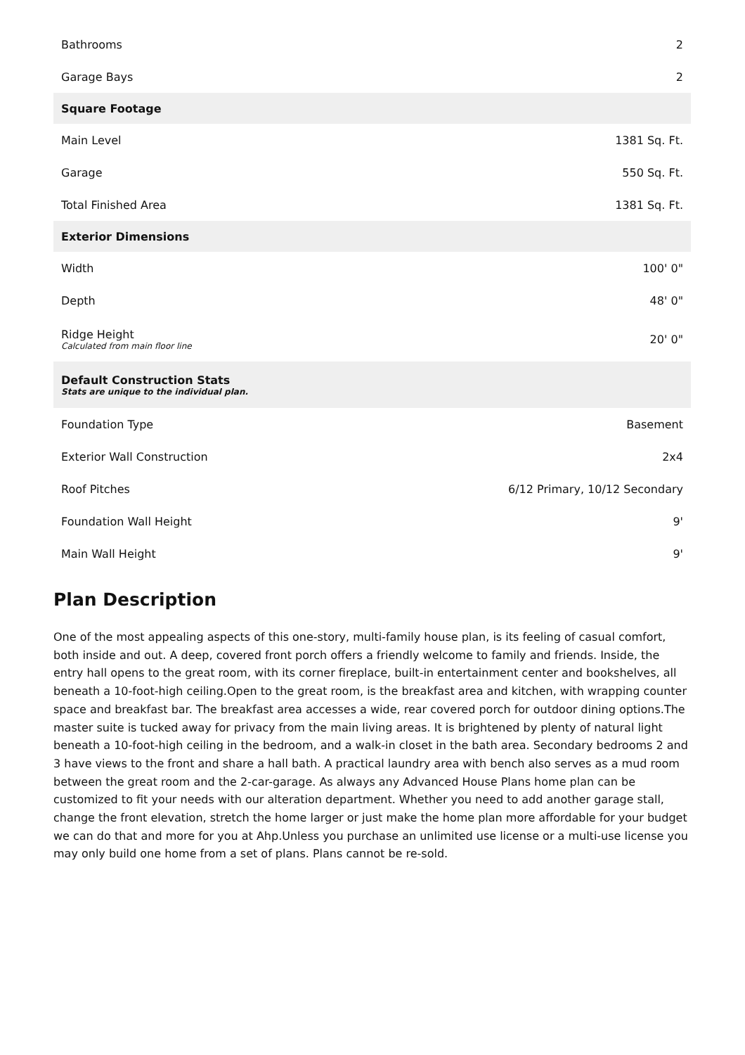| Bathrooms | 2 |
| Garage Bays | 2 |
| Square Footage | |
| Main Level | 1381 Sq. Ft. |
| Garage | 550 Sq. Ft. |
| Total Finished Area | 1381 Sq. Ft. |
| Exterior Dimensions | |
| Width | 100' 0" |
| Depth | 48' 0" |
| Ridge Height Calculated from main floor line | 20' 0" |
| Default Construction Stats Stats are unique to the individual plan. | |
| Foundation Type | Basement |
| Exterior Wall Construction | 2x4 |
| Roof Pitches | 6/12 Primary, 10/12 Secondary |
| Foundation Wall Height | 9' |
| Main Wall Height | 9' |
Plan Description
One of the most appealing aspects of this one-story, multi-family house plan, is its feeling of casual comfort, both inside and out. A deep, covered front porch offers a friendly welcome to family and friends. Inside, the entry hall opens to the great room, with its corner fireplace, built-in entertainment center and bookshelves, all beneath a 10-foot-high ceiling.Open to the great room, is the breakfast area and kitchen, with wrapping counter space and breakfast bar. The breakfast area accesses a wide, rear covered porch for outdoor dining options.The master suite is tucked away for privacy from the main living areas. It is brightened by plenty of natural light beneath a 10-foot-high ceiling in the bedroom, and a walk-in closet in the bath area. Secondary bedrooms 2 and 3 have views to the front and share a hall bath. A practical laundry area with bench also serves as a mud room between the great room and the 2-car-garage. As always any Advanced House Plans home plan can be customized to fit your needs with our alteration department. Whether you need to add another garage stall, change the front elevation, stretch the home larger or just make the home plan more affordable for your budget we can do that and more for you at Ahp.Unless you purchase an unlimited use license or a multi-use license you may only build one home from a set of plans. Plans cannot be re-sold.